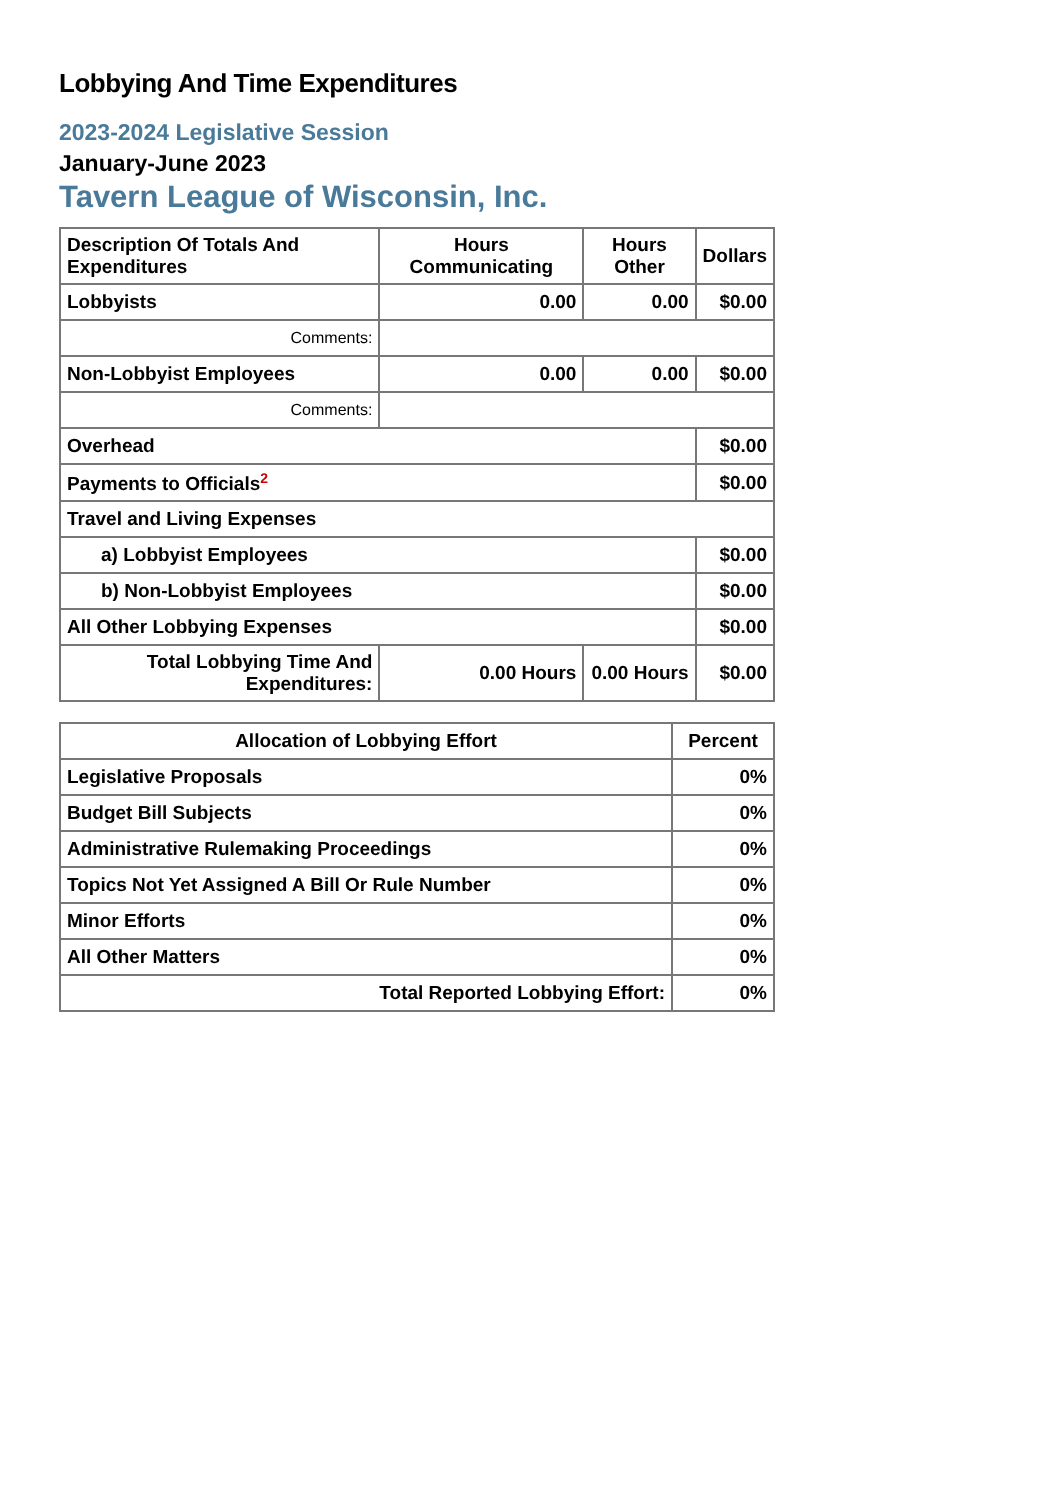Lobbying And Time Expenditures
2023-2024 Legislative Session
January-June 2023
Tavern League of Wisconsin, Inc.
| Description Of Totals And Expenditures | Hours Communicating | Hours Other | Dollars |
| --- | --- | --- | --- |
| Lobbyists | 0.00 | 0.00 | $0.00 |
| Comments: | | | |
| Non-Lobbyist Employees | 0.00 | 0.00 | $0.00 |
| Comments: | | | |
| Overhead | | | $0.00 |
| Payments to Officials<sup>2</sup> | | | $0.00 |
| Travel and Living Expenses | | | |
| a) Lobbyist Employees | | | $0.00 |
| b) Non-Lobbyist Employees | | | $0.00 |
| All Other Lobbying Expenses | | | $0.00 |
| Total Lobbying Time And Expenditures: | 0.00 Hours | 0.00 Hours | $0.00 |
| Allocation of Lobbying Effort | Percent |
| --- | --- |
| Legislative Proposals | 0% |
| Budget Bill Subjects | 0% |
| Administrative Rulemaking Proceedings | 0% |
| Topics Not Yet Assigned A Bill Or Rule Number | 0% |
| Minor Efforts | 0% |
| All Other Matters | 0% |
| Total Reported Lobbying Effort: | 0% |